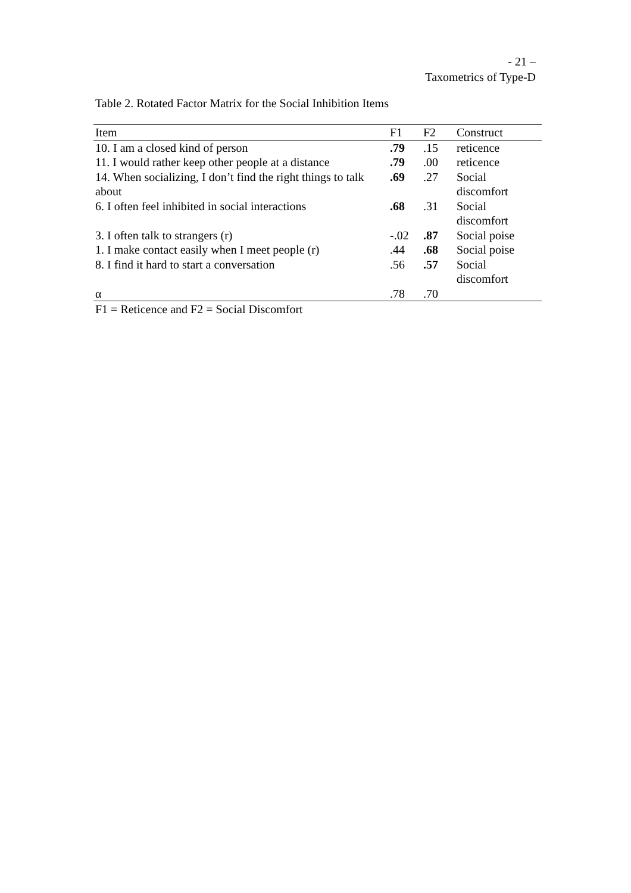- 21 –
Taxometrics of Type-D
Table 2. Rotated Factor Matrix for the Social Inhibition Items
| Item | F1 | F2 | Construct |
| --- | --- | --- | --- |
| 10. I am a closed kind of person | .79 | .15 | reticence |
| 11. I would rather keep other people at a distance | .79 | .00 | reticence |
| 14. When socializing, I don’t find the right things to talk about | .69 | .27 | Social discomfort |
| 6. I often feel inhibited in social interactions | .68 | .31 | Social discomfort |
| 3. I often talk to strangers (r) | -.02 | .87 | Social poise |
| 1. I make contact easily when I meet people (r) | .44 | .68 | Social poise |
| 8. I find it hard to start a conversation | .56 | .57 | Social discomfort |
| α | .78 | .70 | |
F1 = Reticence and F2 = Social Discomfort